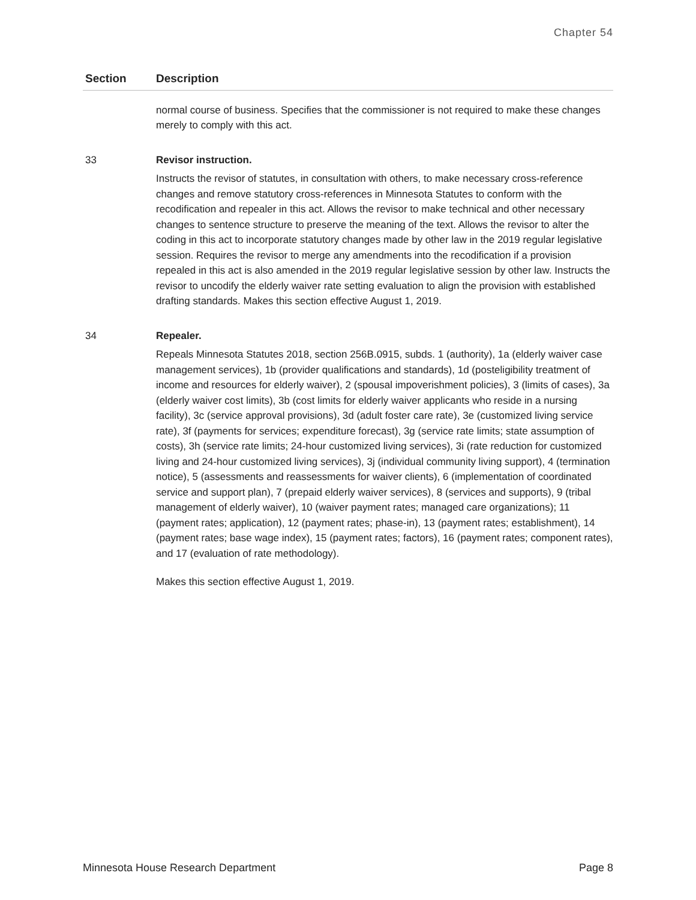Chapter 54
| Section | Description |
| --- | --- |
| | normal course of business. Specifies that the commissioner is not required to make these changes merely to comply with this act. |
| 33 | Revisor instruction. Instructs the revisor of statutes, in consultation with others, to make necessary cross-reference changes and remove statutory cross-references in Minnesota Statutes to conform with the recodification and repealer in this act. Allows the revisor to make technical and other necessary changes to sentence structure to preserve the meaning of the text. Allows the revisor to alter the coding in this act to incorporate statutory changes made by other law in the 2019 regular legislative session. Requires the revisor to merge any amendments into the recodification if a provision repealed in this act is also amended in the 2019 regular legislative session by other law. Instructs the revisor to uncodify the elderly waiver rate setting evaluation to align the provision with established drafting standards. Makes this section effective August 1, 2019. |
| 34 | Repealer. Repeals Minnesota Statutes 2018, section 256B.0915, subds. 1 (authority), 1a (elderly waiver case management services), 1b (provider qualifications and standards), 1d (posteligibility treatment of income and resources for elderly waiver), 2 (spousal impoverishment policies), 3 (limits of cases), 3a (elderly waiver cost limits), 3b (cost limits for elderly waiver applicants who reside in a nursing facility), 3c (service approval provisions), 3d (adult foster care rate), 3e (customized living service rate), 3f (payments for services; expenditure forecast), 3g (service rate limits; state assumption of costs), 3h (service rate limits; 24-hour customized living services), 3i (rate reduction for customized living and 24-hour customized living services), 3j (individual community living support), 4 (termination notice), 5 (assessments and reassessments for waiver clients), 6 (implementation of coordinated service and support plan), 7 (prepaid elderly waiver services), 8 (services and supports), 9 (tribal management of elderly waiver), 10 (waiver payment rates; managed care organizations); 11 (payment rates; application), 12 (payment rates; phase-in), 13 (payment rates; establishment), 14 (payment rates; base wage index), 15 (payment rates; factors), 16 (payment rates; component rates), and 17 (evaluation of rate methodology). Makes this section effective August 1, 2019. |
Minnesota House Research Department Page 8